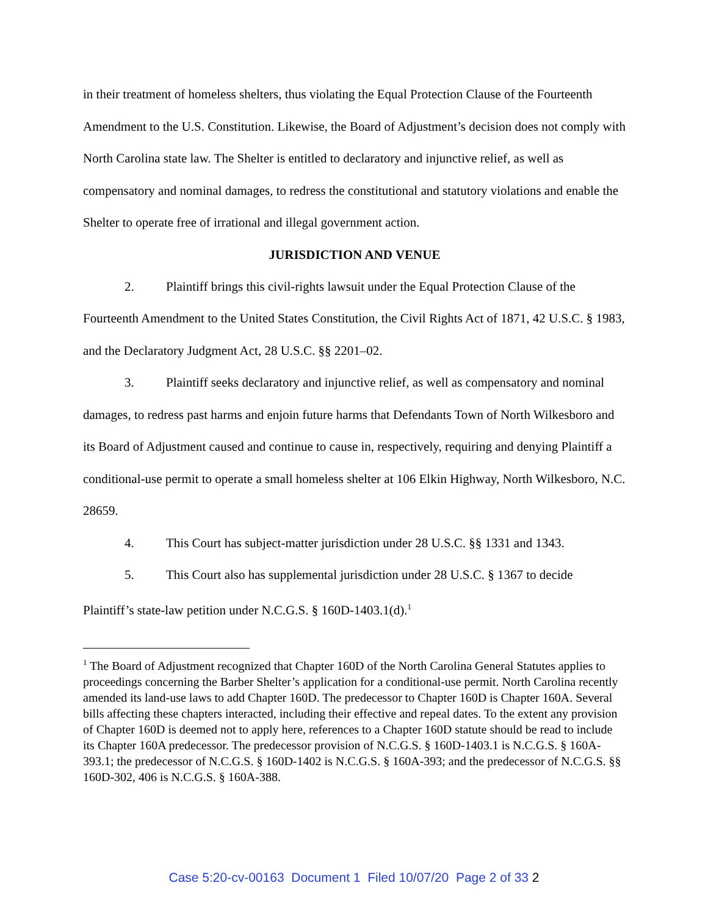in their treatment of homeless shelters, thus violating the Equal Protection Clause of the Fourteenth Amendment to the U.S. Constitution. Likewise, the Board of Adjustment’s decision does not comply with North Carolina state law. The Shelter is entitled to declaratory and injunctive relief, as well as compensatory and nominal damages, to redress the constitutional and statutory violations and enable the Shelter to operate free of irrational and illegal government action.
JURISDICTION AND VENUE
2. Plaintiff brings this civil-rights lawsuit under the Equal Protection Clause of the Fourteenth Amendment to the United States Constitution, the Civil Rights Act of 1871, 42 U.S.C. § 1983, and the Declaratory Judgment Act, 28 U.S.C. §§ 2201–02.
3. Plaintiff seeks declaratory and injunctive relief, as well as compensatory and nominal damages, to redress past harms and enjoin future harms that Defendants Town of North Wilkesboro and its Board of Adjustment caused and continue to cause in, respectively, requiring and denying Plaintiff a conditional-use permit to operate a small homeless shelter at 106 Elkin Highway, North Wilkesboro, N.C. 28659.
4. This Court has subject-matter jurisdiction under 28 U.S.C. §§ 1331 and 1343.
5. This Court also has supplemental jurisdiction under 28 U.S.C. § 1367 to decide Plaintiff’s state-law petition under N.C.G.S. § 160D-1403.1(d).<sup>1</sup>
<sup>1</sup> The Board of Adjustment recognized that Chapter 160D of the North Carolina General Statutes applies to proceedings concerning the Barber Shelter’s application for a conditional-use permit. North Carolina recently amended its land-use laws to add Chapter 160D. The predecessor to Chapter 160D is Chapter 160A. Several bills affecting these chapters interacted, including their effective and repeal dates. To the extent any provision of Chapter 160D is deemed not to apply here, references to a Chapter 160D statute should be read to include its Chapter 160A predecessor. The predecessor provision of N.C.G.S. § 160D-1403.1 is N.C.G.S. § 160A-393.1; the predecessor of N.C.G.S. § 160D-1402 is N.C.G.S. § 160A-393; and the predecessor of N.C.G.S. §§ 160D-302, 406 is N.C.G.S. § 160A-388.
Case 5:20-cv-00163 Document 1 Filed 10/07/20 Page 2 of 33 2